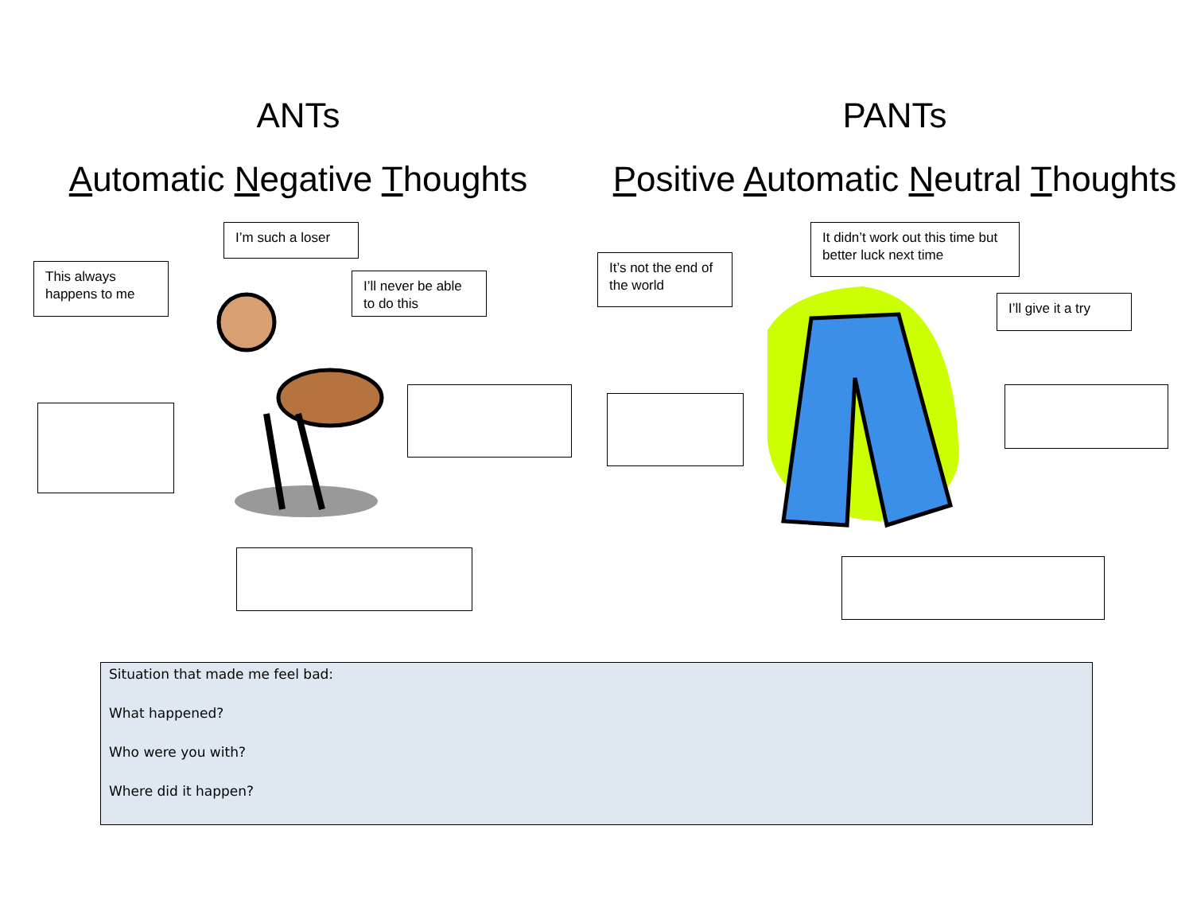ANTs
Automatic Negative Thoughts
PANTs
Positive Automatic Neutral Thoughts
I’m such a loser
This always happens to me
I’ll never be able to do this
It’s not the end of the world
It didn’t work out this time but better luck next time
I’ll give it a try
Situation that made me feel bad:
What happened?
Who were you with?
Where did it happen?